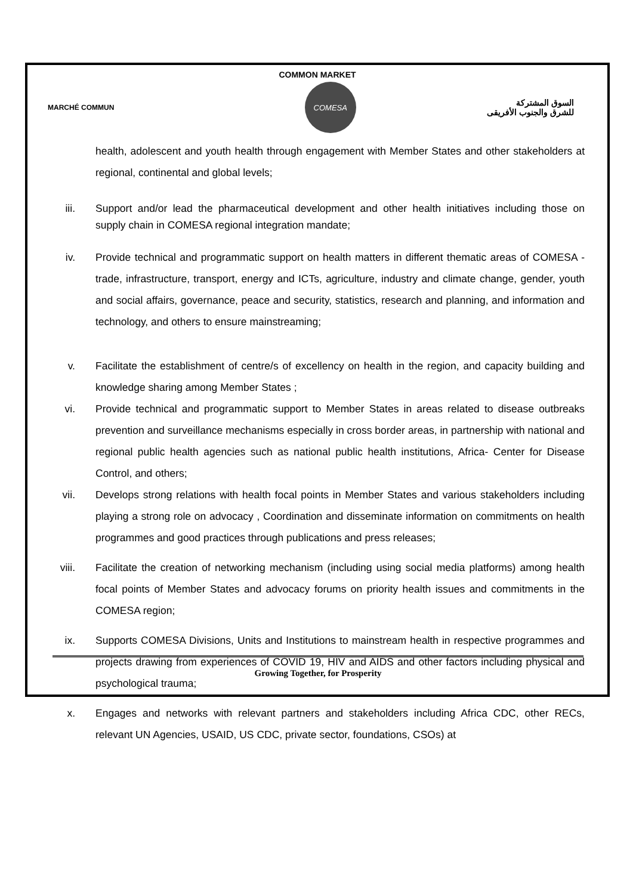COMMON MARKET
MARCHÉ COMMUN
COMESA
السوق المشتركة
للشرق والجنوب الأفريقى
health, adolescent and youth health through engagement with Member States and other stakeholders at regional, continental and global levels;
iii. Support and/or lead the pharmaceutical development and other health initiatives including those on supply chain in COMESA regional integration mandate;
iv. Provide technical and programmatic support on health matters in different thematic areas of COMESA - trade, infrastructure, transport, energy and ICTs, agriculture, industry and climate change, gender, youth and social affairs, governance, peace and security, statistics, research and planning, and information and technology, and others to ensure mainstreaming;
v. Facilitate the establishment of centre/s of excellency on health in the region, and capacity building and knowledge sharing among Member States ;
vi. Provide technical and programmatic support to Member States in areas related to disease outbreaks prevention and surveillance mechanisms especially in cross border areas, in partnership with national and regional public health agencies such as national public health institutions, Africa- Center for Disease Control, and others;
vii. Develops strong relations with health focal points in Member States and various stakeholders including playing a strong role on advocacy , Coordination and disseminate information on commitments on health programmes and good practices through publications and press releases;
viii. Facilitate the creation of networking mechanism (including using social media platforms) among health focal points of Member States and advocacy forums on priority health issues and commitments in the COMESA region;
ix. Supports COMESA Divisions, Units and Institutions to mainstream health in respective programmes and projects drawing from experiences of COVID 19, HIV and AIDS and other factors including physical and psychological trauma;
x. Engages and networks with relevant partners and stakeholders including Africa CDC, other RECs, relevant UN Agencies, USAID, US CDC, private sector, foundations, CSOs) at
Growing Together, for Prosperity